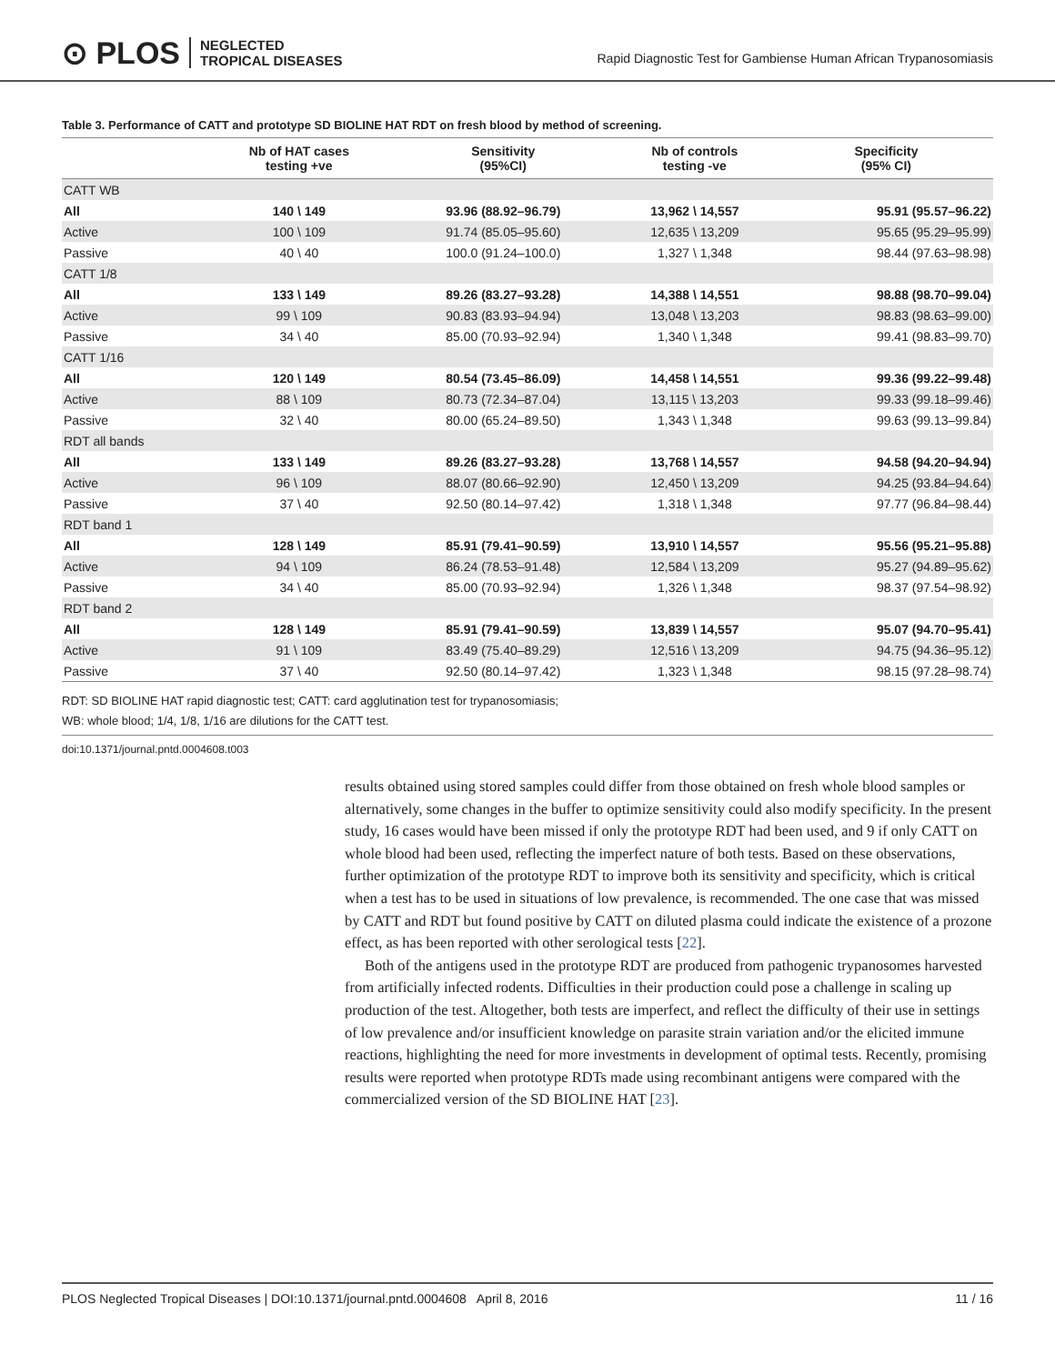⊙ PLOS NEGLECTED
TROPICAL DISEASES
Rapid Diagnostic Test for Gambiense Human African Trypanosomiasis
Table 3. Performance of CATT and prototype SD BIOLINE HAT RDT on fresh blood by method of screening.
| | Nb of HAT cases testing +ve | Sensitivity (95%CI) | Nb of controls testing -ve | Specificity (95% CI) |
| --- | --- | --- | --- | --- |
| CATT WB | | | | |
| All | 140 \ 149 | 93.96 (88.92–96.79) | 13,962 \ 14,557 | 95.91 (95.57–96.22) |
| Active | 100 \ 109 | 91.74 (85.05–95.60) | 12,635 \ 13,209 | 95.65 (95.29–95.99) |
| Passive | 40 \ 40 | 100.0 (91.24–100.0) | 1,327 \ 1,348 | 98.44 (97.63–98.98) |
| CATT 1/8 | | | | |
| All | 133 \ 149 | 89.26 (83.27–93.28) | 14,388 \ 14,551 | 98.88 (98.70–99.04) |
| Active | 99 \ 109 | 90.83 (83.93–94.94) | 13,048 \ 13,203 | 98.83 (98.63–99.00) |
| Passive | 34 \ 40 | 85.00 (70.93–92.94) | 1,340 \ 1,348 | 99.41 (98.83–99.70) |
| CATT 1/16 | | | | |
| All | 120 \ 149 | 80.54 (73.45–86.09) | 14,458 \ 14,551 | 99.36 (99.22–99.48) |
| Active | 88 \ 109 | 80.73 (72.34–87.04) | 13,115 \ 13,203 | 99.33 (99.18–99.46) |
| Passive | 32 \ 40 | 80.00 (65.24–89.50) | 1,343 \ 1,348 | 99.63 (99.13–99.84) |
| RDT all bands | | | | |
| All | 133 \ 149 | 89.26 (83.27–93.28) | 13,768 \ 14,557 | 94.58 (94.20–94.94) |
| Active | 96 \ 109 | 88.07 (80.66–92.90) | 12,450 \ 13,209 | 94.25 (93.84–94.64) |
| Passive | 37 \ 40 | 92.50 (80.14–97.42) | 1,318 \ 1,348 | 97.77 (96.84–98.44) |
| RDT band 1 | | | | |
| All | 128 \ 149 | 85.91 (79.41–90.59) | 13,910 \ 14,557 | 95.56 (95.21–95.88) |
| Active | 94 \ 109 | 86.24 (78.53–91.48) | 12,584 \ 13,209 | 95.27 (94.89–95.62) |
| Passive | 34 \ 40 | 85.00 (70.93–92.94) | 1,326 \ 1,348 | 98.37 (97.54–98.92) |
| RDT band 2 | | | | |
| All | 128 \ 149 | 85.91 (79.41–90.59) | 13,839 \ 14,557 | 95.07 (94.70–95.41) |
| Active | 91 \ 109 | 83.49 (75.40–89.29) | 12,516 \ 13,209 | 94.75 (94.36–95.12) |
| Passive | 37 \ 40 | 92.50 (80.14–97.42) | 1,323 \ 1,348 | 98.15 (97.28–98.74) |
RDT: SD BIOLINE HAT rapid diagnostic test; CATT: card agglutination test for trypanosomiasis;
WB: whole blood; 1/4, 1/8, 1/16 are dilutions for the CATT test.
doi:10.1371/journal.pntd.0004608.t003
results obtained using stored samples could differ from those obtained on fresh whole blood samples or alternatively, some changes in the buffer to optimize sensitivity could also modify specificity. In the present study, 16 cases would have been missed if only the prototype RDT had been used, and 9 if only CATT on whole blood had been used, reflecting the imperfect nature of both tests. Based on these observations, further optimization of the prototype RDT to improve both its sensitivity and specificity, which is critical when a test has to be used in situations of low prevalence, is recommended. The one case that was missed by CATT and RDT but found positive by CATT on diluted plasma could indicate the existence of a prozone effect, as has been reported with other serological tests [22].
Both of the antigens used in the prototype RDT are produced from pathogenic trypanosomes harvested from artificially infected rodents. Difficulties in their production could pose a challenge in scaling up production of the test. Altogether, both tests are imperfect, and reflect the difficulty of their use in settings of low prevalence and/or insufficient knowledge on parasite strain variation and/or the elicited immune reactions, highlighting the need for more investments in development of optimal tests. Recently, promising results were reported when prototype RDTs made using recombinant antigens were compared with the commercialized version of the SD BIOLINE HAT [23].
PLOS Neglected Tropical Diseases | DOI:10.1371/journal.pntd.0004608 April 8, 2016 11 / 16